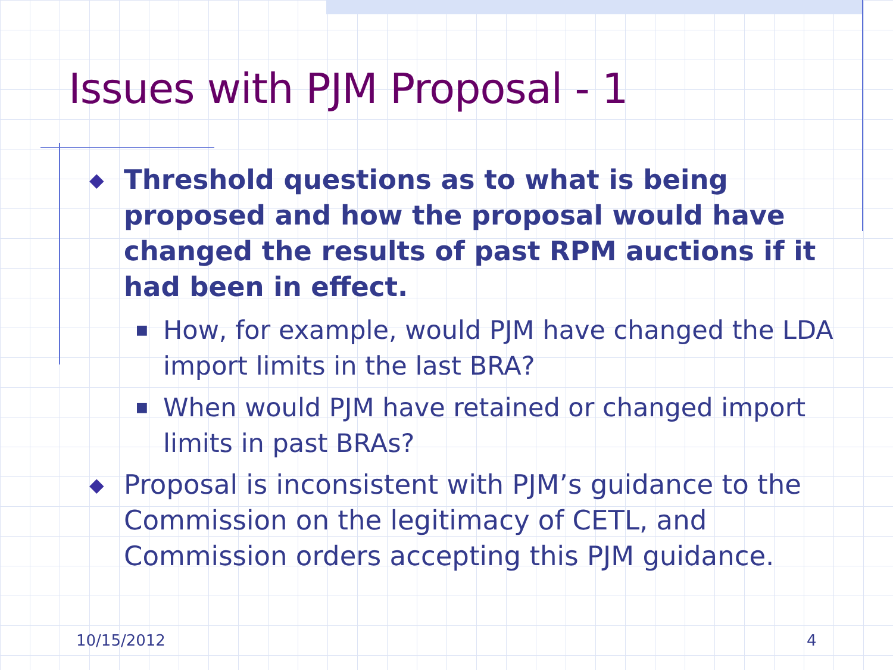Issues with PJM Proposal - 1
◆ Threshold questions as to what is being proposed and how the proposal would have changed the results of past RPM auctions if it had been in effect.
■ How, for example, would PJM have changed the LDA import limits in the last BRA?
■ When would PJM have retained or changed import limits in past BRAs?
◆ Proposal is inconsistent with PJM’s guidance to the Commission on the legitimacy of CETL, and Commission orders accepting this PJM guidance.
10/15/2012 4